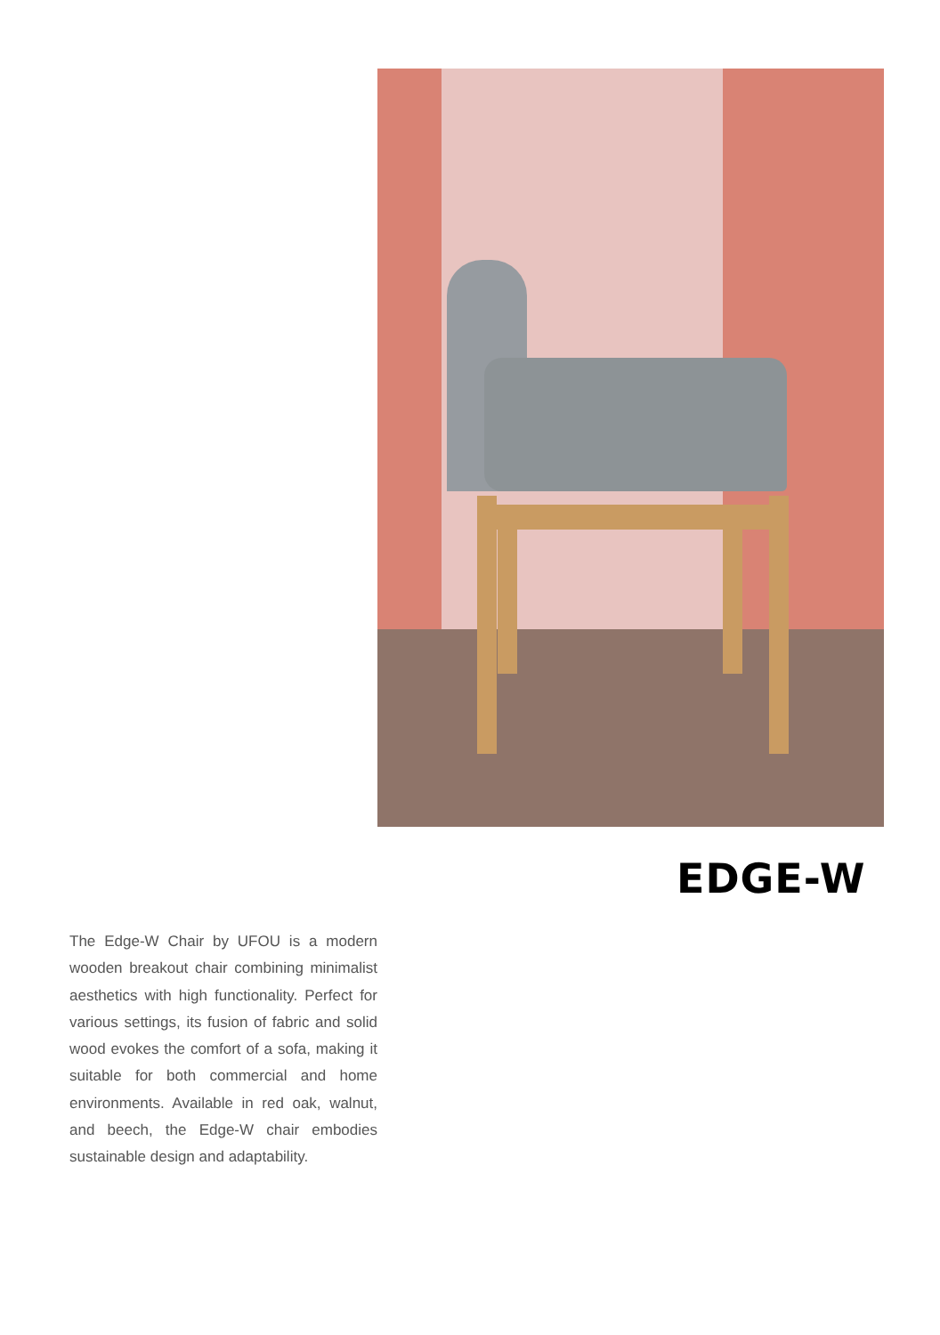EDGE-W
The Edge-W Chair by UFOU is a modern wooden breakout chair combining minimalist aesthetics with high functionality. Perfect for various settings, its fusion of fabric and solid wood evokes the comfort of a sofa, making it suitable for both commercial and home environments. Available in red oak, walnut, and beech, the Edge-W chair embodies sustainable design and adaptability.